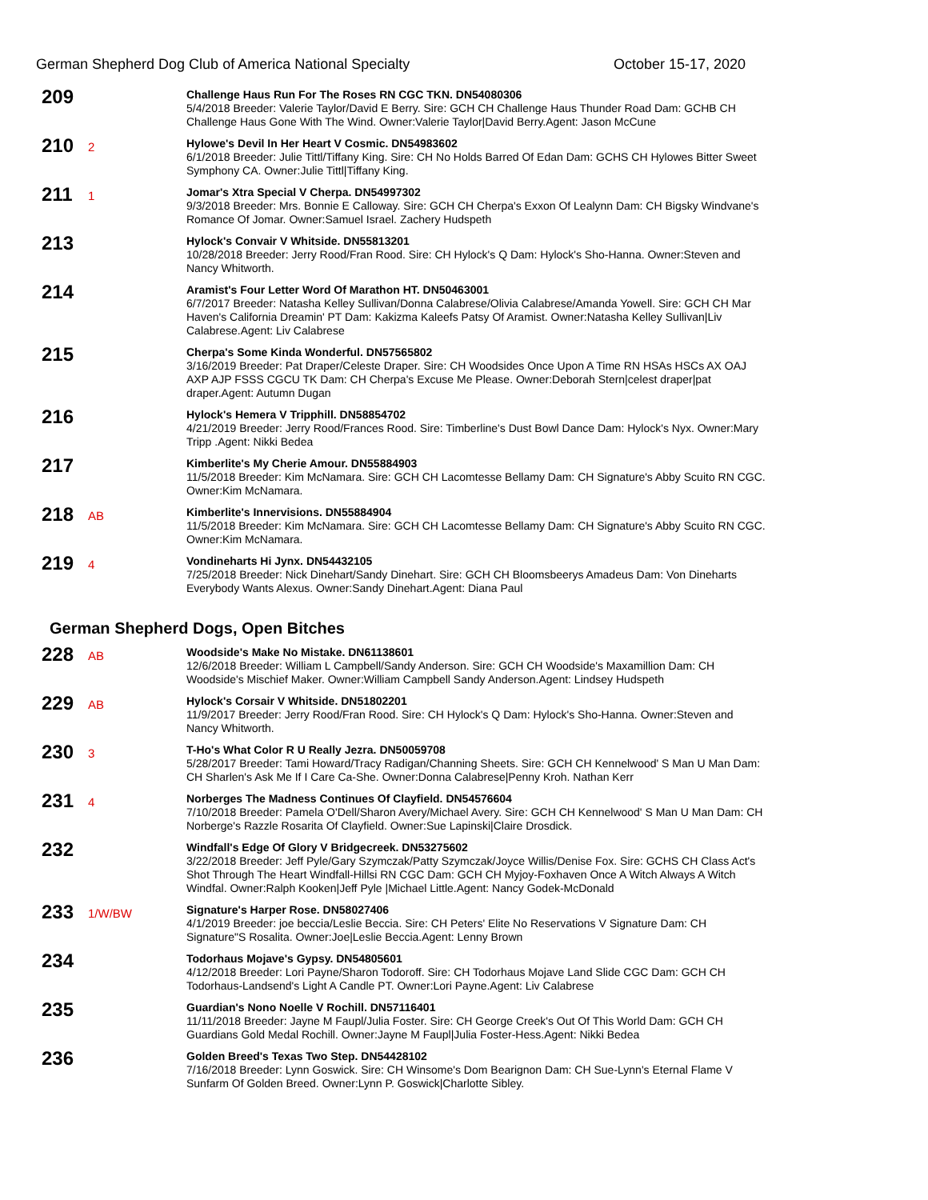German Shepherd Dog Club of America National Specialty October 15-17, 2020
209
Challenge Haus Run For The Roses RN CGC TKN. DN54080306
5/4/2018 Breeder: Valerie Taylor/David E Berry. Sire: GCH CH Challenge Haus Thunder Road Dam: GCHB CH Challenge Haus Gone With The Wind. Owner:Valerie Taylor|David Berry.Agent: Jason McCune
210
2
Hylowe's Devil In Her Heart V Cosmic. DN54983602
6/1/2018 Breeder: Julie Tittl/Tiffany King. Sire: CH No Holds Barred Of Edan Dam: GCHS CH Hylowes Bitter Sweet Symphony CA. Owner:Julie Tittl|Tiffany King.
211
1
Jomar's Xtra Special V Cherpa. DN54997302
9/3/2018 Breeder: Mrs. Bonnie E Calloway. Sire: GCH CH Cherpa's Exxon Of Lealynn Dam: CH Bigsky Windvane's Romance Of Jomar. Owner:Samuel Israel. Zachery Hudspeth
213
Hylock's Convair V Whitside. DN55813201
10/28/2018 Breeder: Jerry Rood/Fran Rood. Sire: CH Hylock's Q Dam: Hylock's Sho-Hanna. Owner:Steven and Nancy Whitworth.
214
Aramist's Four Letter Word Of Marathon HT. DN50463001
6/7/2017 Breeder: Natasha Kelley Sullivan/Donna Calabrese/Olivia Calabrese/Amanda Yowell. Sire: GCH CH Mar Haven's California Dreamin' PT Dam: Kakizma Kaleefs Patsy Of Aramist. Owner:Natasha Kelley Sullivan|Liv Calabrese.Agent: Liv Calabrese
215
Cherpa's Some Kinda Wonderful. DN57565802
3/16/2019 Breeder: Pat Draper/Celeste Draper. Sire: CH Woodsides Once Upon A Time RN HSAs HSCs AX OAJ AXP AJP FSSS CGCU TK Dam: CH Cherpa's Excuse Me Please. Owner:Deborah Stern|celest draper|pat draper.Agent: Autumn Dugan
216
Hylock's Hemera V Tripphill. DN58854702
4/21/2019 Breeder: Jerry Rood/Frances Rood. Sire: Timberline's Dust Bowl Dance Dam: Hylock's Nyx. Owner:Mary Tripp .Agent: Nikki Bedea
217
Kimberlite's My Cherie Amour. DN55884903
11/5/2018 Breeder: Kim McNamara. Sire: GCH CH Lacomtesse Bellamy Dam: CH Signature's Abby Scuito RN CGC. Owner:Kim McNamara.
218
AB
Kimberlite's Innervisions. DN55884904
11/5/2018 Breeder: Kim McNamara. Sire: GCH CH Lacomtesse Bellamy Dam: CH Signature's Abby Scuito RN CGC. Owner:Kim McNamara.
219
4
Vondineharts Hi Jynx. DN54432105
7/25/2018 Breeder: Nick Dinehart/Sandy Dinehart. Sire: GCH CH Bloomsbeerys Amadeus Dam: Von Dineharts Everybody Wants Alexus. Owner:Sandy Dinehart.Agent: Diana Paul
German Shepherd Dogs, Open Bitches
228
AB
Woodside's Make No Mistake. DN61138601
12/6/2018 Breeder: William L Campbell/Sandy Anderson. Sire: GCH CH Woodside's Maxamillion Dam: CH Woodside's Mischief Maker. Owner:William Campbell Sandy Anderson.Agent: Lindsey Hudspeth
229
AB
Hylock's Corsair V Whitside. DN51802201
11/9/2017 Breeder: Jerry Rood/Fran Rood. Sire: CH Hylock's Q Dam: Hylock's Sho-Hanna. Owner:Steven and Nancy Whitworth.
230
3
T-Ho's What Color R U Really Jezra. DN50059708
5/28/2017 Breeder: Tami Howard/Tracy Radigan/Channing Sheets. Sire: GCH CH Kennelwood' S Man U Man Dam: CH Sharlen's Ask Me If I Care Ca-She. Owner:Donna Calabrese|Penny Kroh. Nathan Kerr
231
4
Norberges The Madness Continues Of Clayfield. DN54576604
7/10/2018 Breeder: Pamela O'Dell/Sharon Avery/Michael Avery. Sire: GCH CH Kennelwood' S Man U Man Dam: CH Norberge's Razzle Rosarita Of Clayfield. Owner:Sue Lapinski|Claire Drosdick.
232
Windfall's Edge Of Glory V Bridgecreek. DN53275602
3/22/2018 Breeder: Jeff Pyle/Gary Szymczak/Patty Szymczak/Joyce Willis/Denise Fox. Sire: GCHS CH Class Act's Shot Through The Heart Windfall-Hillsi RN CGC Dam: GCH CH Myjoy-Foxhaven Once A Witch Always A Witch Windfal. Owner:Ralph Kooken|Jeff Pyle |Michael Little.Agent: Nancy Godek-McDonald
233
1/W/BW
Signature's Harper Rose. DN58027406
4/1/2019 Breeder: joe beccia/Leslie Beccia. Sire: CH Peters' Elite No Reservations V Signature Dam: CH Signature"S Rosalita. Owner:Joe|Leslie Beccia.Agent: Lenny Brown
234
Todorhaus Mojave's Gypsy. DN54805601
4/12/2018 Breeder: Lori Payne/Sharon Todoroff. Sire: CH Todorhaus Mojave Land Slide CGC Dam: GCH CH Todorhaus-Landsend's Light A Candle PT. Owner:Lori Payne.Agent: Liv Calabrese
235
Guardian's Nono Noelle V Rochill. DN57116401
11/11/2018 Breeder: Jayne M Faupl/Julia Foster. Sire: CH George Creek's Out Of This World Dam: GCH CH Guardians Gold Medal Rochill. Owner:Jayne M Faupl|Julia Foster-Hess.Agent: Nikki Bedea
236
Golden Breed's Texas Two Step. DN54428102
7/16/2018 Breeder: Lynn Goswick. Sire: CH Winsome's Dom Bearignon Dam: CH Sue-Lynn's Eternal Flame V Sunfarm Of Golden Breed. Owner:Lynn P. Goswick|Charlotte Sibley.